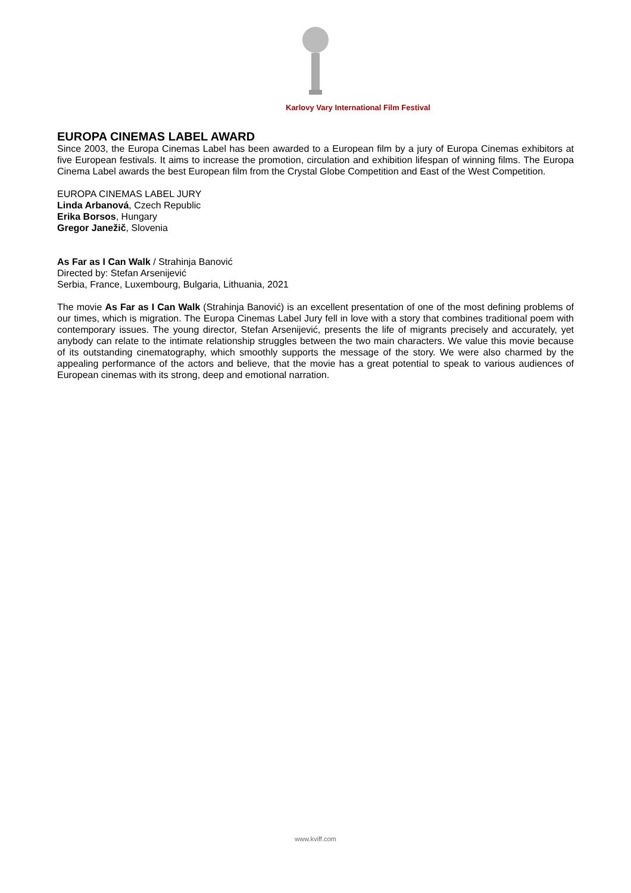Karlovy Vary International Film Festival
EUROPA CINEMAS LABEL AWARD
Since 2003, the Europa Cinemas Label has been awarded to a European film by a jury of Europa Cinemas exhibitors at five European festivals. It aims to increase the promotion, circulation and exhibition lifespan of winning films. The Europa Cinema Label awards the best European film from the Crystal Globe Competition and East of the West Competition.
EUROPA CINEMAS LABEL JURY
Linda Arbanová, Czech Republic
Erika Borsos, Hungary
Gregor Janežič, Slovenia
As Far as I Can Walk / Strahinja Banović
Directed by: Stefan Arsenijević
Serbia, France, Luxembourg, Bulgaria, Lithuania, 2021
The movie As Far as I Can Walk (Strahinja Banović) is an excellent presentation of one of the most defining problems of our times, which is migration. The Europa Cinemas Label Jury fell in love with a story that combines traditional poem with contemporary issues. The young director, Stefan Arsenijević, presents the life of migrants precisely and accurately, yet anybody can relate to the intimate relationship struggles between the two main characters. We value this movie because of its outstanding cinematography, which smoothly supports the message of the story. We were also charmed by the appealing performance of the actors and believe, that the movie has a great potential to speak to various audiences of European cinemas with its strong, deep and emotional narration.
www.kviff.com